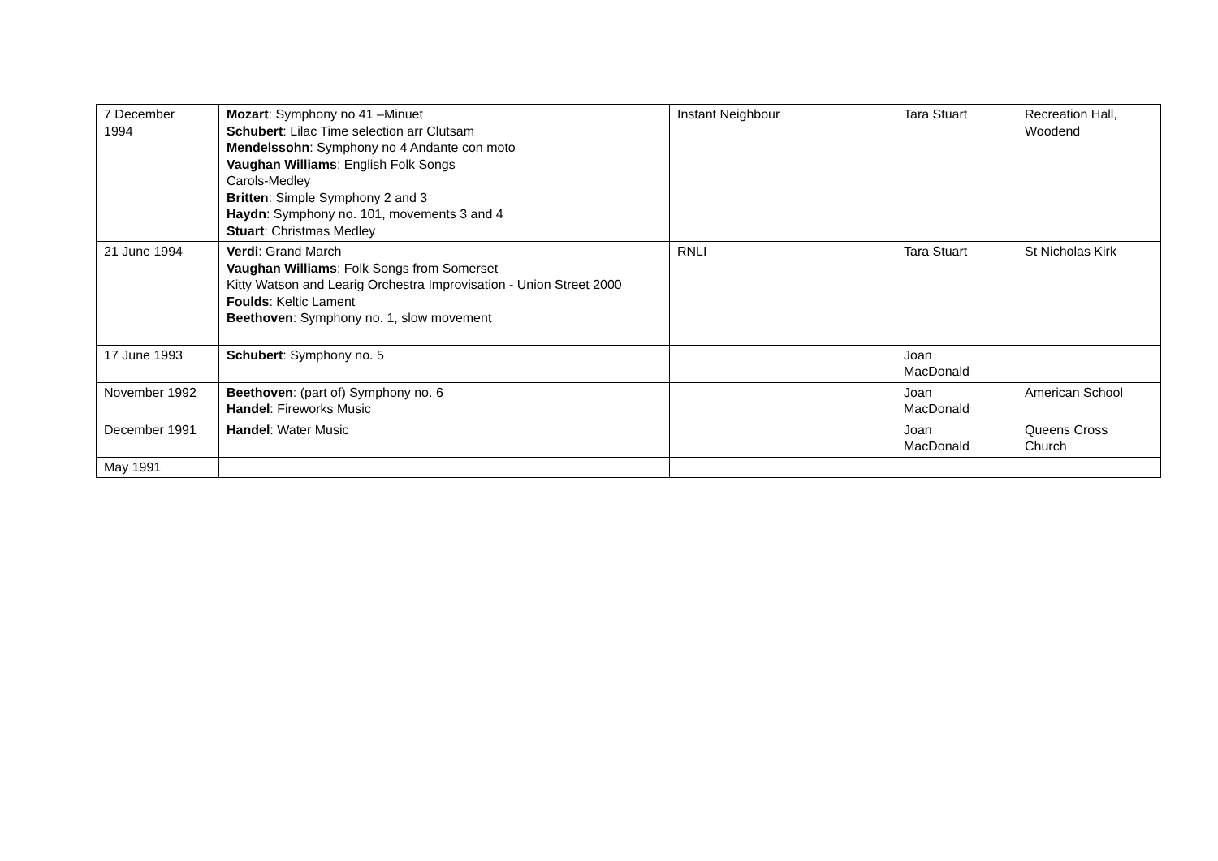| 7 December 1994 | Mozart : Symphony no 41 –Minuet Schubert : Lilac Time selection arr Clutsam Mendelssohn : Symphony no 4 Andante con moto Vaughan Williams : English Folk Songs Carols-Medley Britten : Simple Symphony 2 and 3 Haydn : Symphony no. 101, movements 3 and 4 Stuart : Christmas Medley | Instant Neighbour | Tara Stuart | Recreation Hall, Woodend |
| 21 June 1994 | Verdi : Grand March Vaughan Williams : Folk Songs from Somerset Kitty Watson and Learig Orchestra Improvisation - Union Street 2000 Foulds : Keltic Lament Beethoven : Symphony no. 1, slow movement | RNLI | Tara Stuart | St Nicholas Kirk |
| 17 June 1993 | Schubert : Symphony no. 5 | | Joan MacDonald | |
| November 1992 | Beethoven : (part of) Symphony no. 6 Handel : Fireworks Music | | Joan MacDonald | American School |
| December 1991 | Handel : Water Music | | Joan MacDonald | Queens Cross Church |
| May 1991 | | | | |